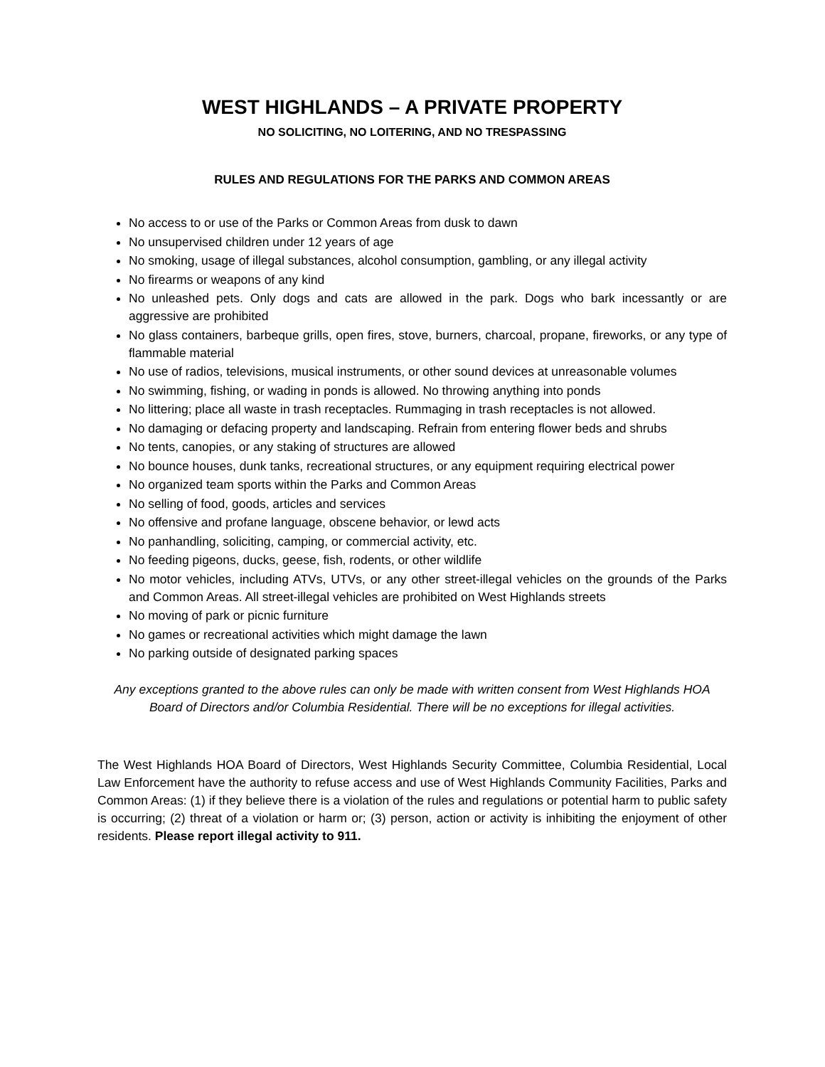WEST HIGHLANDS – A PRIVATE PROPERTY
NO SOLICITING, NO LOITERING, AND NO TRESPASSING
RULES AND REGULATIONS FOR THE PARKS AND COMMON AREAS
No access to or use of the Parks or Common Areas from dusk to dawn
No unsupervised children under 12 years of age
No smoking, usage of illegal substances, alcohol consumption, gambling, or any illegal activity
No firearms or weapons of any kind
No unleashed pets. Only dogs and cats are allowed in the park. Dogs who bark incessantly or are aggressive are prohibited
No glass containers, barbeque grills, open fires, stove, burners, charcoal, propane, fireworks, or any type of flammable material
No use of radios, televisions, musical instruments, or other sound devices at unreasonable volumes
No swimming, fishing, or wading in ponds is allowed. No throwing anything into ponds
No littering; place all waste in trash receptacles. Rummaging in trash receptacles is not allowed.
No damaging or defacing property and landscaping. Refrain from entering flower beds and shrubs
No tents, canopies, or any staking of structures are allowed
No bounce houses, dunk tanks, recreational structures, or any equipment requiring electrical power
No organized team sports within the Parks and Common Areas
No selling of food, goods, articles and services
No offensive and profane language, obscene behavior, or lewd acts
No panhandling, soliciting, camping, or commercial activity, etc.
No feeding pigeons, ducks, geese, fish, rodents, or other wildlife
No motor vehicles, including ATVs, UTVs, or any other street-illegal vehicles on the grounds of the Parks and Common Areas. All street-illegal vehicles are prohibited on West Highlands streets
No moving of park or picnic furniture
No games or recreational activities which might damage the lawn
No parking outside of designated parking spaces
Any exceptions granted to the above rules can only be made with written consent from West Highlands HOA Board of Directors and/or Columbia Residential. There will be no exceptions for illegal activities.
The West Highlands HOA Board of Directors, West Highlands Security Committee, Columbia Residential, Local Law Enforcement have the authority to refuse access and use of West Highlands Community Facilities, Parks and Common Areas: (1) if they believe there is a violation of the rules and regulations or potential harm to public safety is occurring; (2) threat of a violation or harm or; (3) person, action or activity is inhibiting the enjoyment of other residents. Please report illegal activity to 911.